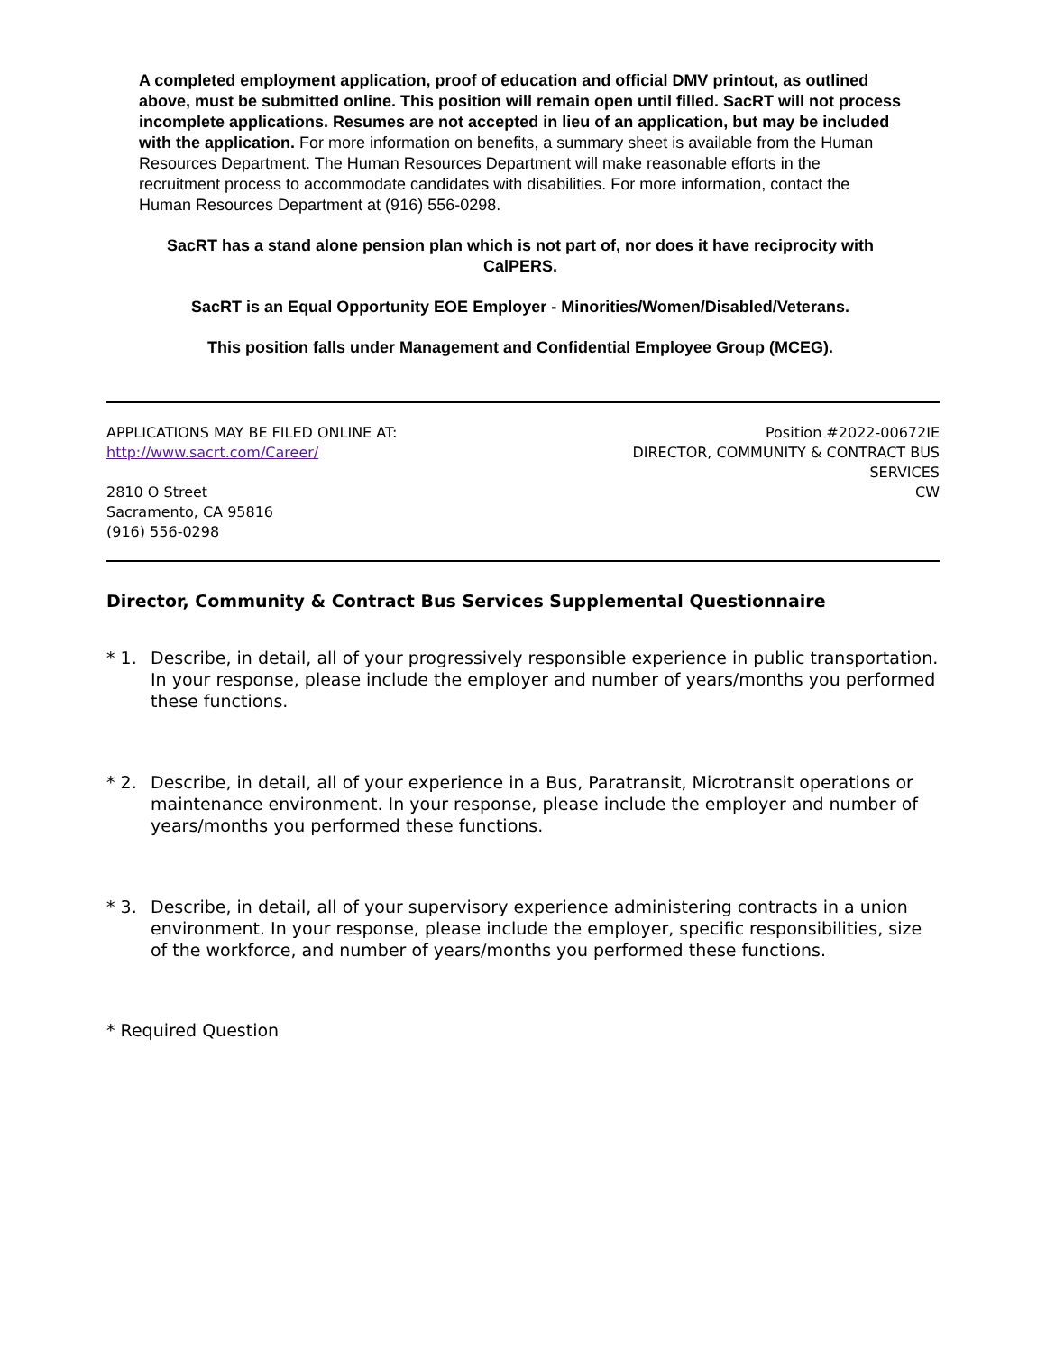A completed employment application, proof of education and official DMV printout, as outlined above, must be submitted online. This position will remain open until filled. SacRT will not process incomplete applications. Resumes are not accepted in lieu of an application, but may be included with the application. For more information on benefits, a summary sheet is available from the Human Resources Department. The Human Resources Department will make reasonable efforts in the recruitment process to accommodate candidates with disabilities. For more information, contact the Human Resources Department at (916) 556-0298.
SacRT has a stand alone pension plan which is not part of, nor does it have reciprocity with CalPERS.
SacRT is an Equal Opportunity EOE Employer - Minorities/Women/Disabled/Veterans.
This position falls under Management and Confidential Employee Group (MCEG).
APPLICATIONS MAY BE FILED ONLINE AT:
http://www.sacrt.com/Career/
2810 O Street
Sacramento, CA 95816
(916) 556-0298
Position #2022-00672IE
DIRECTOR, COMMUNITY & CONTRACT BUS
SERVICES
CW
Director, Community & Contract Bus Services Supplemental Questionnaire
* 1. Describe, in detail, all of your progressively responsible experience in public transportation. In your response, please include the employer and number of years/months you performed these functions.
* 2. Describe, in detail, all of your experience in a Bus, Paratransit, Microtransit operations or maintenance environment. In your response, please include the employer and number of years/months you performed these functions.
* 3. Describe, in detail, all of your supervisory experience administering contracts in a union environment. In your response, please include the employer, specific responsibilities, size of the workforce, and number of years/months you performed these functions.
* Required Question